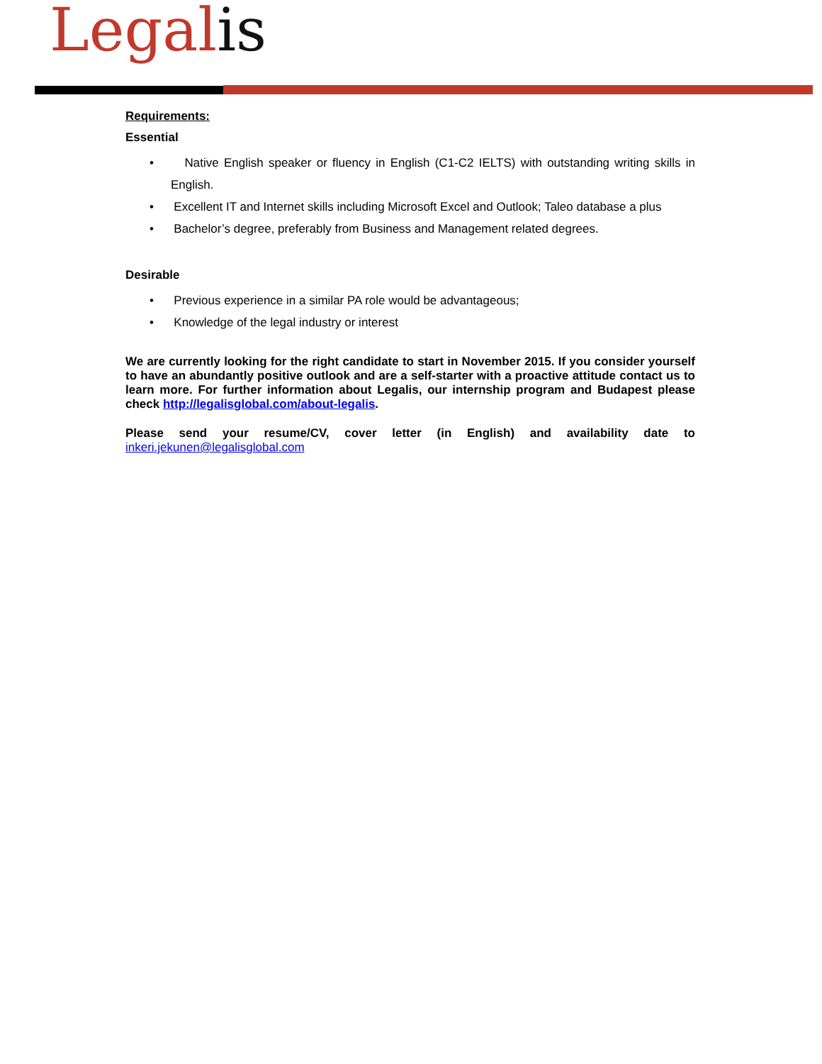Legalis
Requirements:
Essential
• Native English speaker or fluency in English (C1-C2 IELTS) with outstanding writing skills in English.
• Excellent IT and Internet skills including Microsoft Excel and Outlook; Taleo database a plus
• Bachelor’s degree, preferably from Business and Management related degrees.
Desirable
• Previous experience in a similar PA role would be advantageous;
• Knowledge of the legal industry or interest
We are currently looking for the right candidate to start in November 2015. If you consider yourself to have an abundantly positive outlook and are a self-starter with a proactive attitude contact us to learn more. For further information about Legalis, our internship program and Budapest please check http://legalisglobal.com/about-legalis.
Please send your resume/CV, cover letter (in English) and availability date to inkeri.jekunen@legalisglobal.com